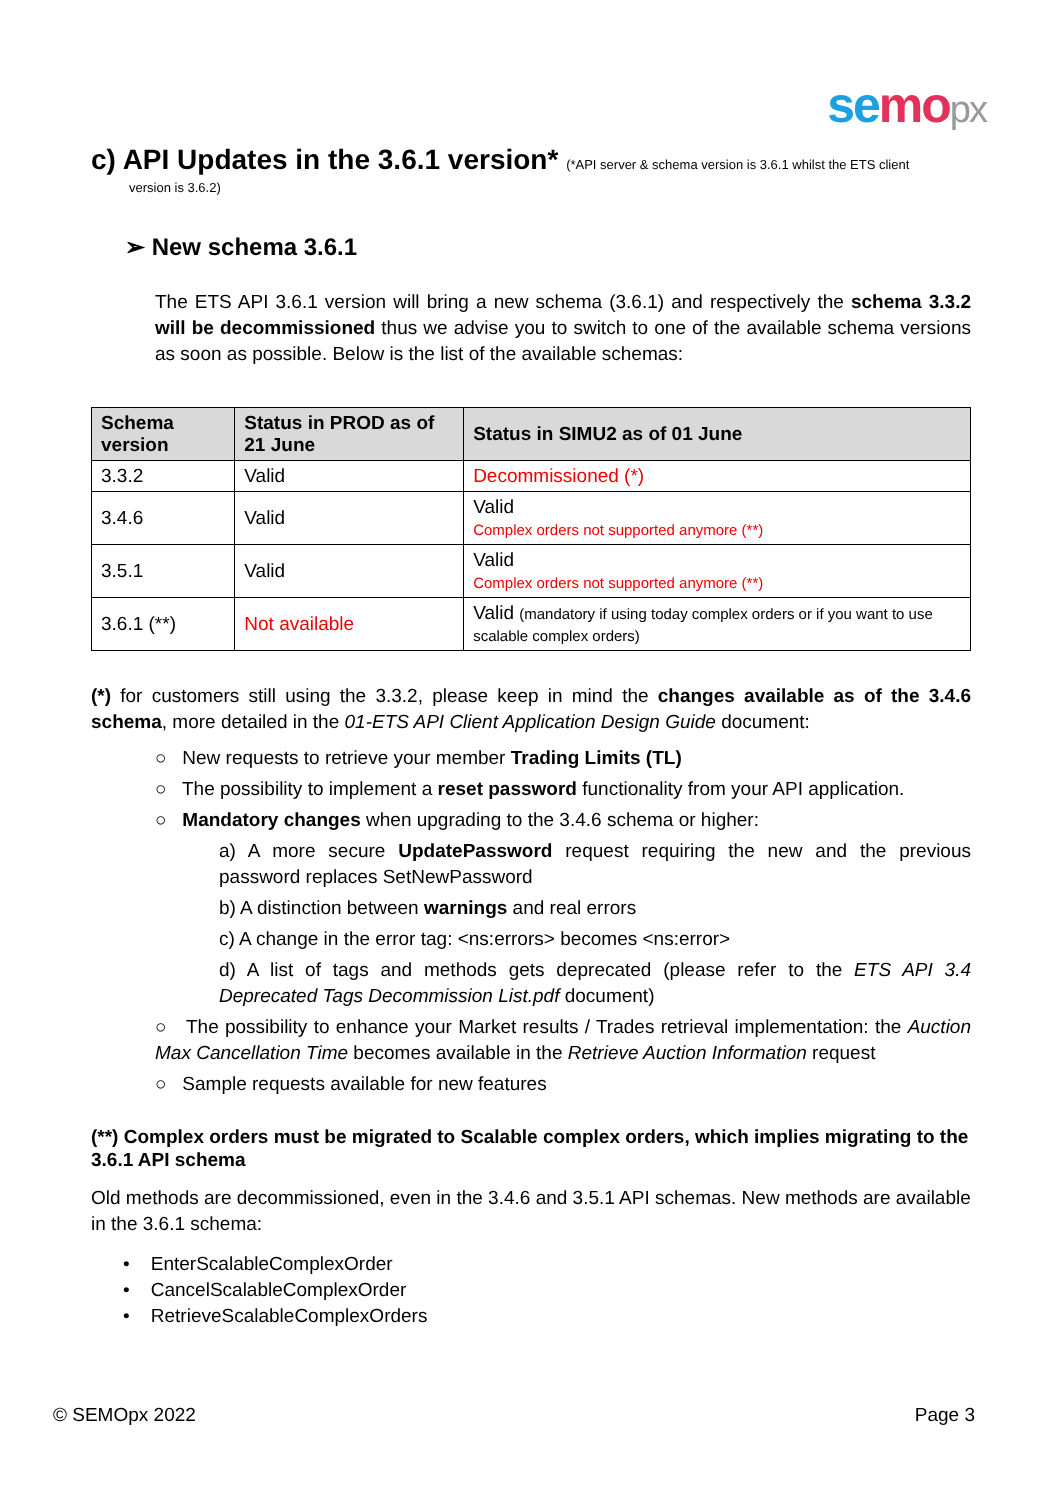se mo px
c) API Updates in the 3.6.1 version* (*API server & schema version is 3.6.1 whilst the ETS client
version is 3.6.2)
➢ New schema 3.6.1
The ETS API 3.6.1 version will bring a new schema (3.6.1) and respectively the schema 3.3.2 will be decommissioned thus we advise you to switch to one of the available schema versions as soon as possible. Below is the list of the available schemas:
| Schema version | Status in PROD as of 21 June | Status in SIMU2 as of 01 June |
| --- | --- | --- |
| 3.3.2 | Valid | Decommissioned (*) |
| 3.4.6 | Valid | Valid Complex orders not supported anymore (**) |
| 3.5.1 | Valid | Valid Complex orders not supported anymore (**) |
| 3.6.1 (**) | Not available | Valid (mandatory if using today complex orders or if you want to use scalable complex orders) |
(*) for customers still using the 3.3.2, please keep in mind the changes available as of the 3.4.6 schema, more detailed in the 01-ETS API Client Application Design Guide document:
○ New requests to retrieve your member Trading Limits (TL)
○ The possibility to implement a reset password functionality from your API application.
○ Mandatory changes when upgrading to the 3.4.6 schema or higher:
a) A more secure UpdatePassword request requiring the new and the previous password replaces SetNewPassword
b) A distinction between warnings and real errors
c) A change in the error tag: <ns:errors> becomes <ns:error>
d) A list of tags and methods gets deprecated (please refer to the ETS API 3.4 Deprecated Tags Decommission List.pdf document)
○ The possibility to enhance your Market results / Trades retrieval implementation: the Auction Max Cancellation Time becomes available in the Retrieve Auction Information request
○ Sample requests available for new features
(**) Complex orders must be migrated to Scalable complex orders, which implies migrating to the 3.6.1 API schema
Old methods are decommissioned, even in the 3.4.6 and 3.5.1 API schemas. New methods are available in the 3.6.1 schema:
• EnterScalableComplexOrder
• CancelScalableComplexOrder
• RetrieveScalableComplexOrders
© SEMOpx 2022 Page 3